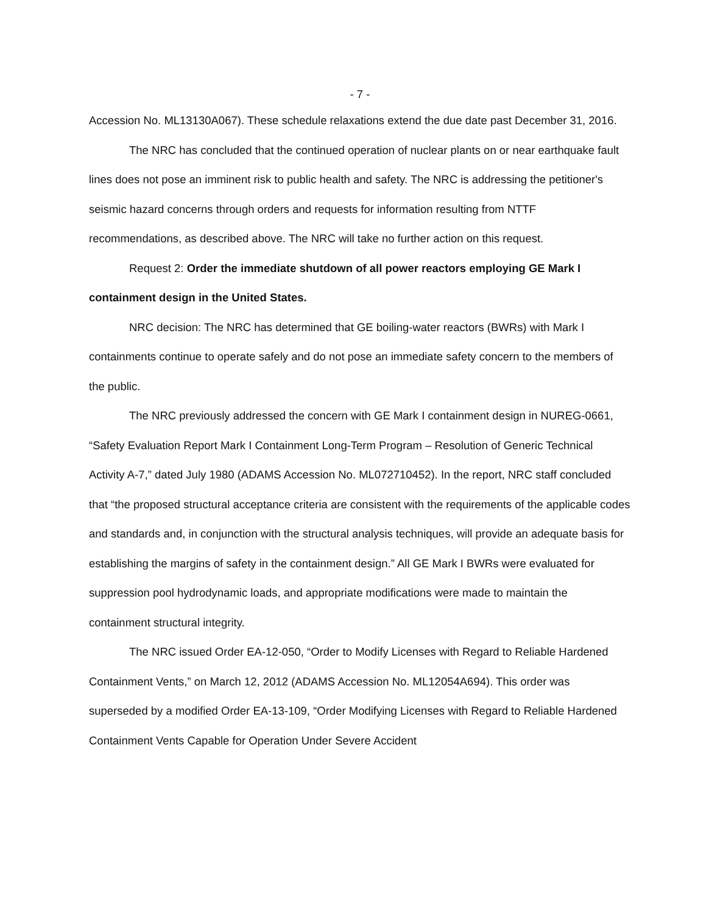- 7 -
Accession No. ML13130A067). These schedule relaxations extend the due date past December 31, 2016.
The NRC has concluded that the continued operation of nuclear plants on or near earthquake fault lines does not pose an imminent risk to public health and safety. The NRC is addressing the petitioner's seismic hazard concerns through orders and requests for information resulting from NTTF recommendations, as described above. The NRC will take no further action on this request.
Request 2: Order the immediate shutdown of all power reactors employing GE Mark I containment design in the United States.
NRC decision: The NRC has determined that GE boiling-water reactors (BWRs) with Mark I containments continue to operate safely and do not pose an immediate safety concern to the members of the public.
The NRC previously addressed the concern with GE Mark I containment design in NUREG-0661, “Safety Evaluation Report Mark I Containment Long-Term Program – Resolution of Generic Technical Activity A-7,” dated July 1980 (ADAMS Accession No. ML072710452). In the report, NRC staff concluded that “the proposed structural acceptance criteria are consistent with the requirements of the applicable codes and standards and, in conjunction with the structural analysis techniques, will provide an adequate basis for establishing the margins of safety in the containment design.” All GE Mark I BWRs were evaluated for suppression pool hydrodynamic loads, and appropriate modifications were made to maintain the containment structural integrity.
The NRC issued Order EA-12-050, “Order to Modify Licenses with Regard to Reliable Hardened Containment Vents,” on March 12, 2012 (ADAMS Accession No. ML12054A694). This order was superseded by a modified Order EA-13-109, “Order Modifying Licenses with Regard to Reliable Hardened Containment Vents Capable for Operation Under Severe Accident